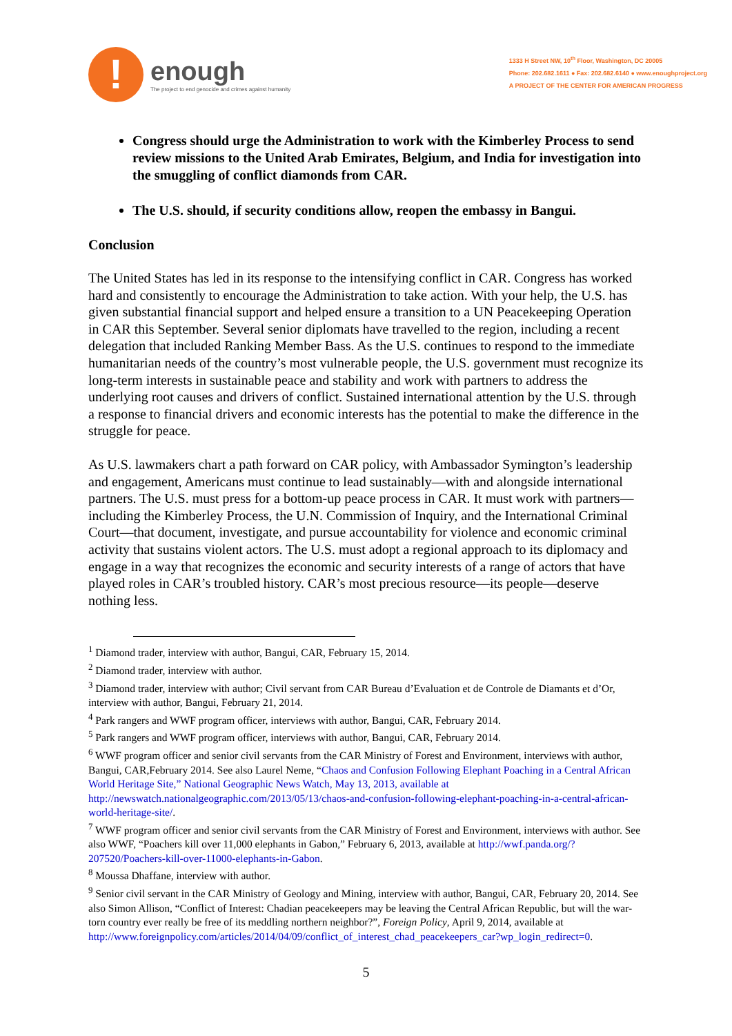!
enough
The project to end genocide and crimes against humanity
1333 H Street NW, 10<sup>th</sup> Floor, Washington, DC 20005
Phone: 202.682.1611 ● Fax: 202.682.6140 ● www.enoughproject.org
A PROJECT OF THE CENTER FOR AMERICAN PROGRESS
Congress should urge the Administration to work with the Kimberley Process to send review missions to the United Arab Emirates, Belgium, and India for investigation into the smuggling of conflict diamonds from CAR.
The U.S. should, if security conditions allow, reopen the embassy in Bangui.
Conclusion
The United States has led in its response to the intensifying conflict in CAR. Congress has worked hard and consistently to encourage the Administration to take action. With your help, the U.S. has given substantial financial support and helped ensure a transition to a UN Peacekeeping Operation in CAR this September. Several senior diplomats have travelled to the region, including a recent delegation that included Ranking Member Bass. As the U.S. continues to respond to the immediate humanitarian needs of the country’s most vulnerable people, the U.S. government must recognize its long-term interests in sustainable peace and stability and work with partners to address the underlying root causes and drivers of conflict. Sustained international attention by the U.S. through a response to financial drivers and economic interests has the potential to make the difference in the struggle for peace.
As U.S. lawmakers chart a path forward on CAR policy, with Ambassador Symington’s leadership and engagement, Americans must continue to lead sustainably—with and alongside international partners. The U.S. must press for a bottom-up peace process in CAR. It must work with partners—including the Kimberley Process, the U.N. Commission of Inquiry, and the International Criminal Court—that document, investigate, and pursue accountability for violence and economic criminal activity that sustains violent actors. The U.S. must adopt a regional approach to its diplomacy and engage in a way that recognizes the economic and security interests of a range of actors that have played roles in CAR’s troubled history. CAR’s most precious resource—its people—deserve nothing less.
<sup>1</sup> Diamond trader, interview with author, Bangui, CAR, February 15, 2014.
<sup>2</sup> Diamond trader, interview with author.
<sup>3</sup> Diamond trader, interview with author; Civil servant from CAR Bureau d’Evaluation et de Controle de Diamants et d’Or, interview with author, Bangui, February 21, 2014.
<sup>4</sup> Park rangers and WWF program officer, interviews with author, Bangui, CAR, February 2014.
<sup>5</sup> Park rangers and WWF program officer, interviews with author, Bangui, CAR, February 2014.
<sup>6</sup> WWF program officer and senior civil servants from the CAR Ministry of Forest and Environment, interviews with author, Bangui, CAR,February 2014. See also Laurel Neme, “Chaos and Confusion Following Elephant Poaching in a Central African World Heritage Site,” National Geographic News Watch, May 13, 2013, available at http://newswatch.nationalgeographic.com/2013/05/13/chaos-and-confusion-following-elephant-poaching-in-a-central-african-world-heritage-site/.
<sup>7</sup> WWF program officer and senior civil servants from the CAR Ministry of Forest and Environment, interviews with author. See also WWF, “Poachers kill over 11,000 elephants in Gabon,” February 6, 2013, available at http://wwf.panda.org/?207520/Poachers-kill-over-11000-elephants-in-Gabon.
<sup>8</sup> Moussa Dhaffane, interview with author.
<sup>9</sup> Senior civil servant in the CAR Ministry of Geology and Mining, interview with author, Bangui, CAR, February 20, 2014. See also Simon Allison, “Conflict of Interest: Chadian peacekeepers may be leaving the Central African Republic, but will the war-torn country ever really be free of its meddling northern neighbor?”, Foreign Policy, April 9, 2014, available at http://www.foreignpolicy.com/articles/2014/04/09/conflict_of_interest_chad_peacekeepers_car?wp_login_redirect=0.
5